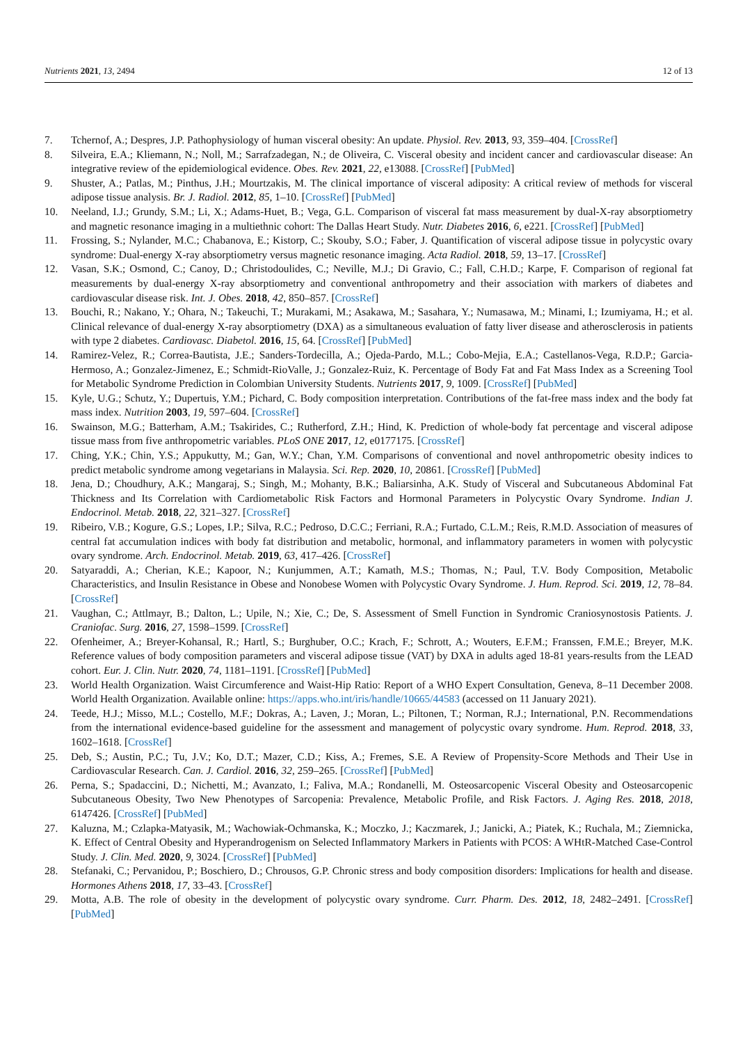Nutrients 2021, 13, 2494 12 of 13
7. Tchernof, A.; Despres, J.P. Pathophysiology of human visceral obesity: An update. Physiol. Rev. 2013, 93, 359–404. [CrossRef]
8. Silveira, E.A.; Kliemann, N.; Noll, M.; Sarrafzadegan, N.; de Oliveira, C. Visceral obesity and incident cancer and cardiovascular disease: An integrative review of the epidemiological evidence. Obes. Rev. 2021, 22, e13088. [CrossRef] [PubMed]
9. Shuster, A.; Patlas, M.; Pinthus, J.H.; Mourtzakis, M. The clinical importance of visceral adiposity: A critical review of methods for visceral adipose tissue analysis. Br. J. Radiol. 2012, 85, 1–10. [CrossRef] [PubMed]
10. Neeland, I.J.; Grundy, S.M.; Li, X.; Adams-Huet, B.; Vega, G.L. Comparison of visceral fat mass measurement by dual-X-ray absorptiometry and magnetic resonance imaging in a multiethnic cohort: The Dallas Heart Study. Nutr. Diabetes 2016, 6, e221. [CrossRef] [PubMed]
11. Frossing, S.; Nylander, M.C.; Chabanova, E.; Kistorp, C.; Skouby, S.O.; Faber, J. Quantification of visceral adipose tissue in polycystic ovary syndrome: Dual-energy X-ray absorptiometry versus magnetic resonance imaging. Acta Radiol. 2018, 59, 13–17. [CrossRef]
12. Vasan, S.K.; Osmond, C.; Canoy, D.; Christodoulides, C.; Neville, M.J.; Di Gravio, C.; Fall, C.H.D.; Karpe, F. Comparison of regional fat measurements by dual-energy X-ray absorptiometry and conventional anthropometry and their association with markers of diabetes and cardiovascular disease risk. Int. J. Obes. 2018, 42, 850–857. [CrossRef]
13. Bouchi, R.; Nakano, Y.; Ohara, N.; Takeuchi, T.; Murakami, M.; Asakawa, M.; Sasahara, Y.; Numasawa, M.; Minami, I.; Izumiyama, H.; et al. Clinical relevance of dual-energy X-ray absorptiometry (DXA) as a simultaneous evaluation of fatty liver disease and atherosclerosis in patients with type 2 diabetes. Cardiovasc. Diabetol. 2016, 15, 64. [CrossRef] [PubMed]
14. Ramirez-Velez, R.; Correa-Bautista, J.E.; Sanders-Tordecilla, A.; Ojeda-Pardo, M.L.; Cobo-Mejia, E.A.; Castellanos-Vega, R.D.P.; Garcia-Hermoso, A.; Gonzalez-Jimenez, E.; Schmidt-RioValle, J.; Gonzalez-Ruiz, K. Percentage of Body Fat and Fat Mass Index as a Screening Tool for Metabolic Syndrome Prediction in Colombian University Students. Nutrients 2017, 9, 1009. [CrossRef] [PubMed]
15. Kyle, U.G.; Schutz, Y.; Dupertuis, Y.M.; Pichard, C. Body composition interpretation. Contributions of the fat-free mass index and the body fat mass index. Nutrition 2003, 19, 597–604. [CrossRef]
16. Swainson, M.G.; Batterham, A.M.; Tsakirides, C.; Rutherford, Z.H.; Hind, K. Prediction of whole-body fat percentage and visceral adipose tissue mass from five anthropometric variables. PLoS ONE 2017, 12, e0177175. [CrossRef]
17. Ching, Y.K.; Chin, Y.S.; Appukutty, M.; Gan, W.Y.; Chan, Y.M. Comparisons of conventional and novel anthropometric obesity indices to predict metabolic syndrome among vegetarians in Malaysia. Sci. Rep. 2020, 10, 20861. [CrossRef] [PubMed]
18. Jena, D.; Choudhury, A.K.; Mangaraj, S.; Singh, M.; Mohanty, B.K.; Baliarsinha, A.K. Study of Visceral and Subcutaneous Abdominal Fat Thickness and Its Correlation with Cardiometabolic Risk Factors and Hormonal Parameters in Polycystic Ovary Syndrome. Indian J. Endocrinol. Metab. 2018, 22, 321–327. [CrossRef]
19. Ribeiro, V.B.; Kogure, G.S.; Lopes, I.P.; Silva, R.C.; Pedroso, D.C.C.; Ferriani, R.A.; Furtado, C.L.M.; Reis, R.M.D. Association of measures of central fat accumulation indices with body fat distribution and metabolic, hormonal, and inflammatory parameters in women with polycystic ovary syndrome. Arch. Endocrinol. Metab. 2019, 63, 417–426. [CrossRef]
20. Satyaraddi, A.; Cherian, K.E.; Kapoor, N.; Kunjummen, A.T.; Kamath, M.S.; Thomas, N.; Paul, T.V. Body Composition, Metabolic Characteristics, and Insulin Resistance in Obese and Nonobese Women with Polycystic Ovary Syndrome. J. Hum. Reprod. Sci. 2019, 12, 78–84. [CrossRef]
21. Vaughan, C.; Attlmayr, B.; Dalton, L.; Upile, N.; Xie, C.; De, S. Assessment of Smell Function in Syndromic Craniosynostosis Patients. J. Craniofac. Surg. 2016, 27, 1598–1599. [CrossRef]
22. Ofenheimer, A.; Breyer-Kohansal, R.; Hartl, S.; Burghuber, O.C.; Krach, F.; Schrott, A.; Wouters, E.F.M.; Franssen, F.M.E.; Breyer, M.K. Reference values of body composition parameters and visceral adipose tissue (VAT) by DXA in adults aged 18-81 years-results from the LEAD cohort. Eur. J. Clin. Nutr. 2020, 74, 1181–1191. [CrossRef] [PubMed]
23. World Health Organization. Waist Circumference and Waist-Hip Ratio: Report of a WHO Expert Consultation, Geneva, 8–11 December 2008. World Health Organization. Available online: https://apps.who.int/iris/handle/10665/44583 (accessed on 11 January 2021).
24. Teede, H.J.; Misso, M.L.; Costello, M.F.; Dokras, A.; Laven, J.; Moran, L.; Piltonen, T.; Norman, R.J.; International, P.N. Recommendations from the international evidence-based guideline for the assessment and management of polycystic ovary syndrome. Hum. Reprod. 2018, 33, 1602–1618. [CrossRef]
25. Deb, S.; Austin, P.C.; Tu, J.V.; Ko, D.T.; Mazer, C.D.; Kiss, A.; Fremes, S.E. A Review of Propensity-Score Methods and Their Use in Cardiovascular Research. Can. J. Cardiol. 2016, 32, 259–265. [CrossRef] [PubMed]
26. Perna, S.; Spadaccini, D.; Nichetti, M.; Avanzato, I.; Faliva, M.A.; Rondanelli, M. Osteosarcopenic Visceral Obesity and Osteosarcopenic Subcutaneous Obesity, Two New Phenotypes of Sarcopenia: Prevalence, Metabolic Profile, and Risk Factors. J. Aging Res. 2018, 2018, 6147426. [CrossRef] [PubMed]
27. Kaluzna, M.; Czlapka-Matyasik, M.; Wachowiak-Ochmanska, K.; Moczko, J.; Kaczmarek, J.; Janicki, A.; Piatek, K.; Ruchala, M.; Ziemnicka, K. Effect of Central Obesity and Hyperandrogenism on Selected Inflammatory Markers in Patients with PCOS: A WHtR-Matched Case-Control Study. J. Clin. Med. 2020, 9, 3024. [CrossRef] [PubMed]
28. Stefanaki, C.; Pervanidou, P.; Boschiero, D.; Chrousos, G.P. Chronic stress and body composition disorders: Implications for health and disease. Hormones Athens 2018, 17, 33–43. [CrossRef]
29. Motta, A.B. The role of obesity in the development of polycystic ovary syndrome. Curr. Pharm. Des. 2012, 18, 2482–2491. [CrossRef] [PubMed]